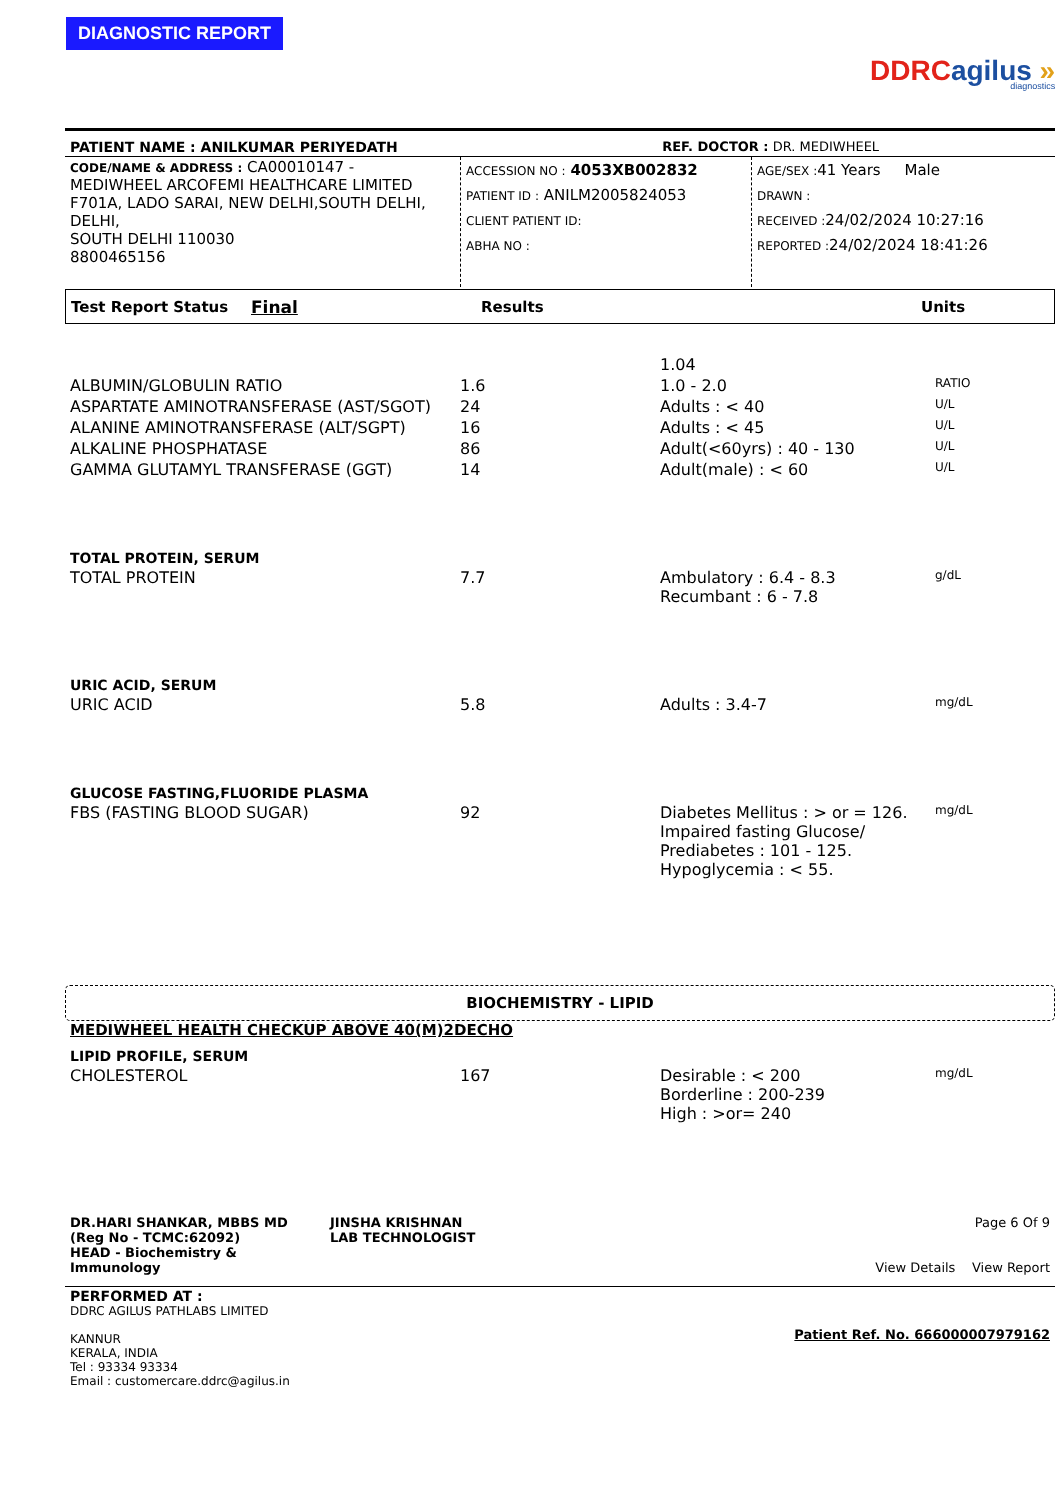DIAGNOSTIC REPORT
DDRC agilus »
diagnostics
| PATIENT NAME : ANILKUMAR PERIYEDATH | REF. DOCTOR : DR. MEDIWHEEL |
| CODE/NAME & ADDRESS : CA00010147 - MEDIWHEEL ARCOFEMI HEALTHCARE LIMITED F701A, LADO SARAI, NEW DELHI,SOUTH DELHI, DELHI, SOUTH DELHI 110030 8800465156 | ACCESSION NO : 4053XB002832 PATIENT ID : ANILM2005824053 CLIENT PATIENT ID: ABHA NO : | AGE/SEX : 41 Years Male DRAWN : RECEIVED : 24/02/2024 10:27:16 REPORTED : 24/02/2024 18:41:26 |
| Test Report Status | Final | Results | Units |
| | | 1.04 | |
| ALBUMIN/GLOBULIN RATIO | 1.6 | 1.0 - 2.0 | RATIO |
| ASPARTATE AMINOTRANSFERASE (AST/SGOT) | 24 | Adults : < 40 | U/L |
| ALANINE AMINOTRANSFERASE (ALT/SGPT) | 16 | Adults : < 45 | U/L |
| ALKALINE PHOSPHATASE | 86 | Adult(<60yrs) : 40 - 130 | U/L |
| GAMMA GLUTAMYL TRANSFERASE (GGT) | 14 | Adult(male) : < 60 | U/L |
| TOTAL PROTEIN, SERUM | | | |
| TOTAL PROTEIN | 7.7 | Ambulatory : 6.4 - 8.3 Recumbant : 6 - 7.8 | g/dL |
| URIC ACID, SERUM | | | |
| URIC ACID | 5.8 | Adults : 3.4-7 | mg/dL |
| GLUCOSE FASTING,FLUORIDE PLASMA | | | |
| FBS (FASTING BLOOD SUGAR) | 92 | Diabetes Mellitus : > or = 126. Impaired fasting Glucose/ Prediabetes : 101 - 125. Hypoglycemia : < 55. | mg/dL |
BIOCHEMISTRY - LIPID
MEDIWHEEL HEALTH CHECKUP ABOVE 40(M)2DECHO
| LIPID PROFILE, SERUM | | | |
| CHOLESTEROL | 167 | Desirable : < 200 Borderline : 200-239 High : >or= 240 | mg/dL |
| DR.HARI SHANKAR, MBBS MD (Reg No - TCMC:62092) HEAD - Biochemistry & Immunology | JINSHA KRISHNAN LAB TECHNOLOGIST | Page 6 Of 9 View Details View Report |
| PERFORMED AT : DDRC AGILUS PATHLABS LIMITED KANNUR KERALA, INDIA Tel : 93334 93334 Email : customercare.ddrc@agilus.in | Patient Ref. No. 666000007979162 |